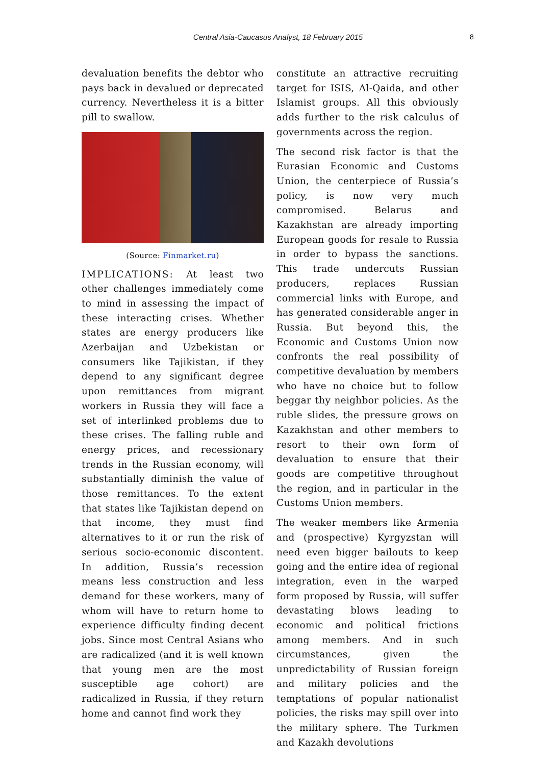Central Asia-Caucasus Analyst, 18 February 2015 8
devaluation benefits the debtor who pays back in devalued or deprecated currency. Nevertheless it is a bitter pill to swallow.
(Source: Finmarket.ru)
IMPLICATIONS: At least two other challenges immediately come to mind in assessing the impact of these interacting crises. Whether states are energy producers like Azerbaijan and Uzbekistan or consumers like Tajikistan, if they depend to any significant degree upon remittances from migrant workers in Russia they will face a set of interlinked problems due to these crises. The falling ruble and energy prices, and recessionary trends in the Russian economy, will substantially diminish the value of those remittances. To the extent that states like Tajikistan depend on that income, they must find alternatives to it or run the risk of serious socio-economic discontent. In addition, Russia’s recession means less construction and less demand for these workers, many of whom will have to return home to experience difficulty finding decent jobs. Since most Central Asians who are radicalized (and it is well known that young men are the most susceptible age cohort) are radicalized in Russia, if they return home and cannot find work they
constitute an attractive recruiting target for ISIS, Al-Qaida, and other Islamist groups. All this obviously adds further to the risk calculus of governments across the region.
The second risk factor is that the Eurasian Economic and Customs Union, the centerpiece of Russia’s policy, is now very much compromised. Belarus and Kazakhstan are already importing European goods for resale to Russia in order to bypass the sanctions. This trade undercuts Russian producers, replaces Russian commercial links with Europe, and has generated considerable anger in Russia. But beyond this, the Economic and Customs Union now confronts the real possibility of competitive devaluation by members who have no choice but to follow beggar thy neighbor policies. As the ruble slides, the pressure grows on Kazakhstan and other members to resort to their own form of devaluation to ensure that their goods are competitive throughout the region, and in particular in the Customs Union members.
The weaker members like Armenia and (prospective) Kyrgyzstan will need even bigger bailouts to keep going and the entire idea of regional integration, even in the warped form proposed by Russia, will suffer devastating blows leading to economic and political frictions among members. And in such circumstances, given the unpredictability of Russian foreign and military policies and the temptations of popular nationalist policies, the risks may spill over into the military sphere. The Turkmen and Kazakh devolutions